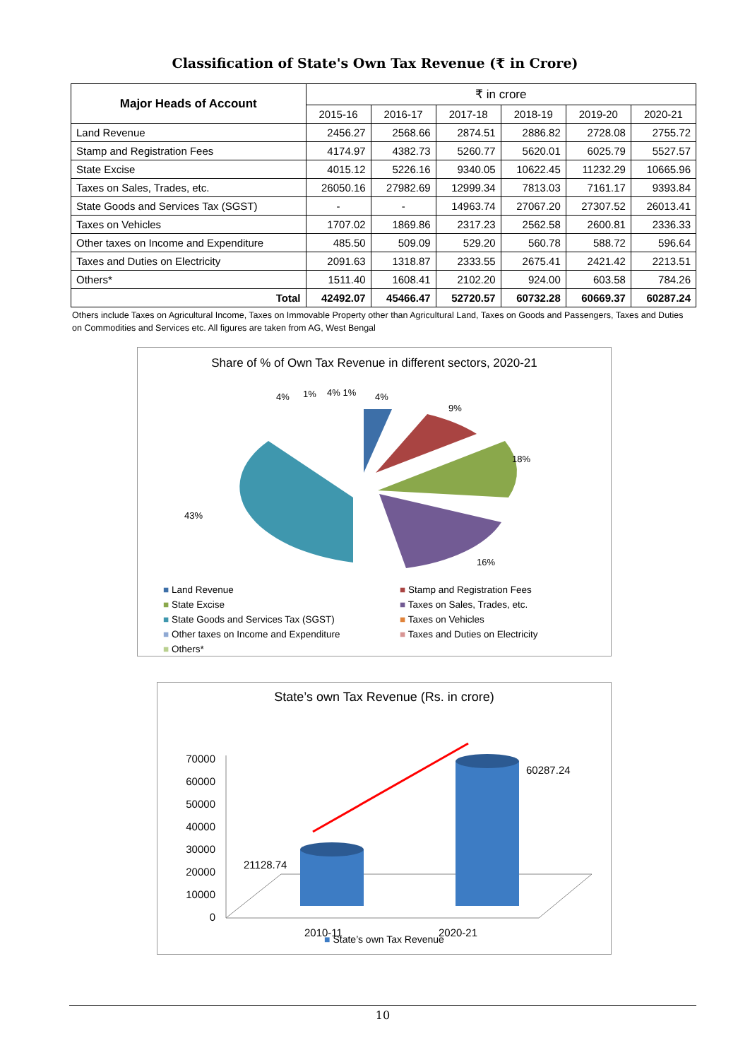Classification of State's Own Tax Revenue (₹ in Crore)
| Major Heads of Account | ₹ in crore | | | | | |
| | 2015-16 | 2016-17 | 2017-18 | 2018-19 | 2019-20 | 2020-21 |
| Land Revenue | 2456.27 | 2568.66 | 2874.51 | 2886.82 | 2728.08 | 2755.72 |
| Stamp and Registration Fees | 4174.97 | 4382.73 | 5260.77 | 5620.01 | 6025.79 | 5527.57 |
| State Excise | 4015.12 | 5226.16 | 9340.05 | 10622.45 | 11232.29 | 10665.96 |
| Taxes on Sales, Trades, etc. | 26050.16 | 27982.69 | 12999.34 | 7813.03 | 7161.17 | 9393.84 |
| State Goods and Services Tax (SGST) | - | - | 14963.74 | 27067.20 | 27307.52 | 26013.41 |
| Taxes on Vehicles | 1707.02 | 1869.86 | 2317.23 | 2562.58 | 2600.81 | 2336.33 |
| Other taxes on Income and Expenditure | 485.50 | 509.09 | 529.20 | 560.78 | 588.72 | 596.64 |
| Taxes and Duties on Electricity | 2091.63 | 1318.87 | 2333.55 | 2675.41 | 2421.42 | 2213.51 |
| Others* | 1511.40 | 1608.41 | 2102.20 | 924.00 | 603.58 | 784.26 |
| Total | 42492.07 | 45466.47 | 52720.57 | 60732.28 | 60669.37 | 60287.24 |
Others include Taxes on Agricultural Income, Taxes on Immovable Property other than Agricultural Land, Taxes on Goods and Passengers, Taxes and Duties on Commodities and Services etc. All figures are taken from AG, West Bengal
Share of % of Own Tax Revenue in different sectors, 2020-21
43%
18%
16%
9%
4%
4%
1%
4% 1%
■ Land Revenue
■ Stamp and Registration Fees
■ State Excise
■ Taxes on Sales, Trades, etc.
■ State Goods and Services Tax (SGST)
■ Taxes on Vehicles
■ Other taxes on Income and Expenditure
■ Taxes and Duties on Electricity
■ Others*
State’s own Tax Revenue (Rs. in crore)
70000
60000
50000
40000
30000
20000
10000
0
21128.74
60287.24
2010-11
2020-21
■ State’s own Tax Revenue
10